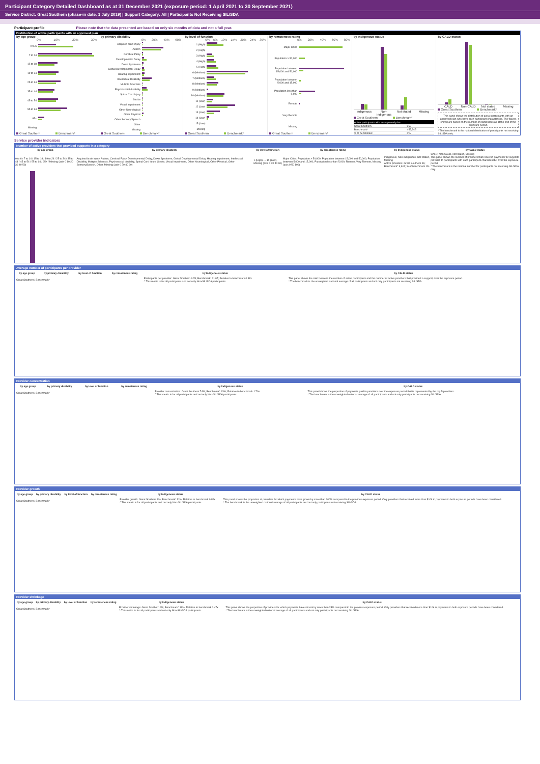Participant Category Detailed Dashboard as at 31 December 2021 (exposure period: 1 April 2021 to 30 September 2021)
Service District: Great Southern (phase-in date: 1 July 2019) | Support Category: All | Participants Not Receiving SIL/SDA
Participant profile Please note that the data presented are based on only six months of data and not a full year.
Distribution of active participants with an approved plan
by age group
0% 10% 20% 30%
0 to 6
7 to 14
15 to 18
19 to 24
25 to 34
35 to 44
45 to 54
55 to 64
65+
Missing
Great Southern Benchmark*
by primary disability
0% 20% 40% 60%
Acquired brain injury
Autism
Cerebral Palsy
Developmental Delay
Down Syndrome
Global Developmental Delay
Hearing Impairment
Intellectual Disability
Multiple Sclerosis
Psychosocial disability
Spinal Cord Injury
Stroke
Visual Impairment
Other Neurological
Other Physical
Other Sensory/Speech
Other
Missing
Great Southern Benchmark*
by level of function
0% 5% 10% 15% 20% 25% 30%
1 (High)
2 (High)
3 (High)
4 (High)
5 (High)
6 (Medium)
7 (Medium)
8 (Medium)
9 (Medium)
10 (Medium)
11 (Low)
12 (Low)
13 (Low)
14 (Low)
15 (Low)
Missing
Great Southern Benchmark*
by remoteness rating
0% 20% 40% 60% 80%
Major Cities
Population > 50,000
Population between 15,000 and 50,000
Population between 5,000 and 15,000
Population less than 5,000
Remote
Very Remote
Missing
Great Southern Benchmark*
by Indigenous status
Indigenous Non-indigenous Not stated Missing
Great Southern Benchmark*
| Active participants with an approved plan | |
| --- | --- |
| Great Southern | 952 |
| Benchmark* | 457,345 |
| % of benchmark | 0% |
by CALD status
CALD Non-CALD Not stated Missing
Great Southern Benchmark*
This panel shows the distribution of active participants with an approved plan who have each participant characteristic. The figures shown are based on the number of participants as at the end of the exposure period.
* The benchmark is the national distribution of participants not receiving SIL/SDA only.
Service provider indicators
Number of active providers that provided supports in a category
| by age group | by primary disability | by level of function | by remoteness rating | by Indigenous status | by CALD status |
| --- | --- | --- | --- | --- | --- |
| 0 to 6 / 7 to 14 / 15 to 18 / 19 to 24 / 25 to 34 / 35 to 44 / 45 to 54 / 55 to 64 / 65+ / Missing (axis 0 10 20 30 40 50) | Acquired brain injury, Autism, Cerebral Palsy, Developmental Delay, Down Syndrome, Global Developmental Delay, Hearing Impairment, Intellectual Disability, Multiple Sclerosis, Psychosocial disability, Spinal Cord Injury, Stroke, Visual Impairment, Other Neurological, Other Physical, Other Sensory/Speech, Other, Missing (axis 0 20 40 60) | 1 (High) … 15 (Low), Missing (axis 0 20 40 60) | Major Cities, Population > 50,000, Population between 15,000 and 50,000, Population between 5,000 and 15,000, Population less than 5,000, Remote, Very Remote, Missing (axis 0 50 100) | Indigenous, Non-indigenous, Not stated, Missing Active providers: Great Southern 96; Benchmark* 9,615; % of benchmark 1% | CALD, Non-CALD, Not stated, Missing This panel shows the number of providers that received payments for supports provided to participants with each participant characteristic, over the exposure period. * The benchmark is the national number for participants not receiving SIL/SDA only. |
Average number of participants per provider
| by age group | by primary disability | by level of function | by remoteness rating | by Indigenous status | by CALD status |
| --- | --- | --- | --- | --- | --- |
| Great Southern / Benchmark* | | | | Participants per provider: Great Southern 9.78; Benchmark* 11.07; Relative to benchmark 0.88x ^ This metric is for all participants and not only Non-SIL/SDA participants. | This panel shows the ratio between the number of active participants and the number of active providers that provided a support, over the exposure period. * The benchmark is the unweighted national average of all participants and not only participants not receiving SIL/SDA. |
Provider concentration
| by age group | by primary disability | by level of function | by remoteness rating | by Indigenous status | by CALD status |
| --- | --- | --- | --- | --- | --- |
| Great Southern / Benchmark* | | | | Provider concentration: Great Southern 74%; Benchmark* 43%; Relative to benchmark 1.70x ^ This metric is for all participants and not only Non-SIL/SDA participants. | This panel shows the proportion of payments paid to providers over the exposure period that is represented by the top 5 providers. * The benchmark is the unweighted national average of all participants and not only participants not receiving SIL/SDA. |
Provider growth
| by age group | by primary disability | by level of function | by remoteness rating | by Indigenous status | by CALD status |
| --- | --- | --- | --- | --- | --- |
| Great Southern / Benchmark* | | | | Provider growth: Great Southern 9%; Benchmark* 11%; Relative to benchmark 0.86x ^ This metric is for all participants and not only Non-SIL/SDA participants. | This panel shows the proportion of providers for which payments have grown by more than 100% compared to the previous exposure period. Only providers that received more than $10k in payments in both exposure periods have been considered. * The benchmark is the unweighted national average of all participants and not only participants not receiving SIL/SDA. |
Provider shrinkage
| by age group | by primary disability | by level of function | by remoteness rating | by Indigenous status | by CALD status |
| --- | --- | --- | --- | --- | --- |
| Great Southern / Benchmark* | | | | Provider shrinkage: Great Southern 9%; Benchmark* 19%; Relative to benchmark 0.47x ^ This metric is for all participants and not only Non-SIL/SDA participants. | This panel shows the proportion of providers for which payments have shrunk by more than 25% compared to the previous exposure period. Only providers that received more than $10k in payments in both exposure periods have been considered. * The benchmark is the unweighted national average of all participants and not only participants not receiving SIL/SDA. |